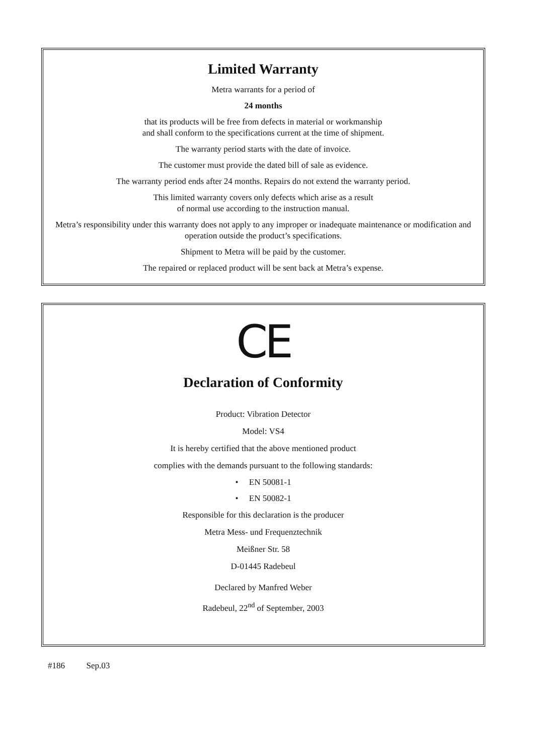Limited Warranty
Metra warrants for a period of
24 months
that its products will be free from defects in material or workmanship
and shall conform to the specifications current at the time of shipment.
The warranty period starts with the date of invoice.
The customer must provide the dated bill of sale as evidence.
The warranty period ends after 24 months. Repairs do not extend the warranty period.
This limited warranty covers only defects which arise as a result
of normal use according to the instruction manual.
Metra’s responsibility under this warranty does not apply to any improper or inadequate maintenance or modification and operation outside the product’s specifications.
Shipment to Metra will be paid by the customer.
The repaired or replaced product will be sent back at Metra’s expense.
CE
Declaration of Conformity
Product: Vibration Detector
Model: VS4
It is hereby certified that the above mentioned product
complies with the demands pursuant to the following standards:
• EN 50081-1
• EN 50082-1
Responsible for this declaration is the producer
Metra Mess- und Frequenztechnik
Meißner Str. 58
D-01445 Radebeul
Declared by Manfred Weber
Radebeul, 22<sup>nd</sup> of September, 2003
#186 Sep.03